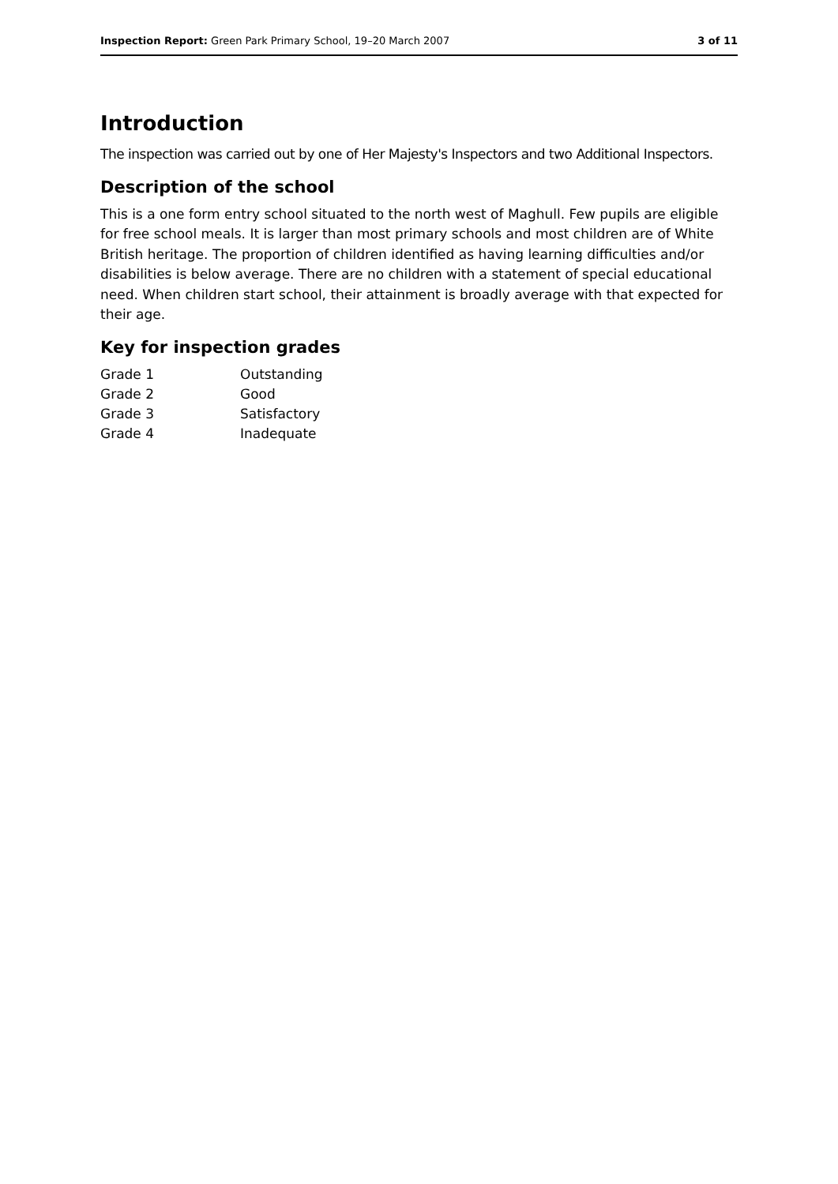Inspection Report: Green Park Primary School, 19–20 March 2007 3 of 11
Introduction
The inspection was carried out by one of Her Majesty's Inspectors and two Additional Inspectors.
Description of the school
This is a one form entry school situated to the north west of Maghull. Few pupils are eligible for free school meals. It is larger than most primary schools and most children are of White British heritage. The proportion of children identified as having learning difficulties and/or disabilities is below average. There are no children with a statement of special educational need. When children start school, their attainment is broadly average with that expected for their age.
Key for inspection grades
| Grade 1 | Outstanding |
| Grade 2 | Good |
| Grade 3 | Satisfactory |
| Grade 4 | Inadequate |